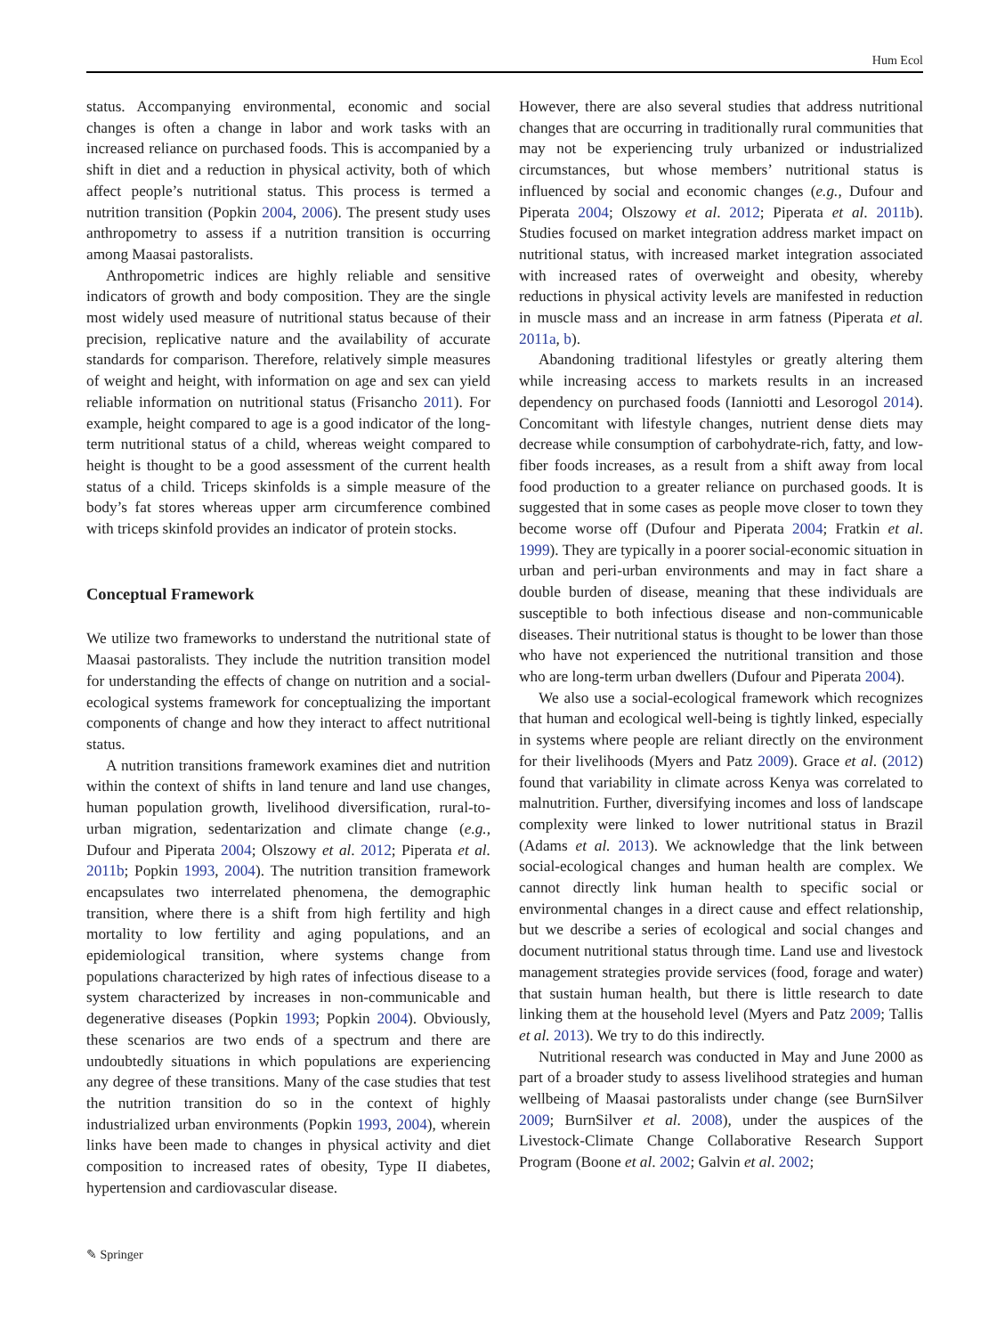Hum Ecol
status. Accompanying environmental, economic and social changes is often a change in labor and work tasks with an increased reliance on purchased foods. This is accompanied by a shift in diet and a reduction in physical activity, both of which affect people’s nutritional status. This process is termed a nutrition transition (Popkin 2004, 2006). The present study uses anthropometry to assess if a nutrition transition is occurring among Maasai pastoralists.
Anthropometric indices are highly reliable and sensitive indicators of growth and body composition. They are the single most widely used measure of nutritional status because of their precision, replicative nature and the availability of accurate standards for comparison. Therefore, relatively simple measures of weight and height, with information on age and sex can yield reliable information on nutritional status (Frisancho 2011). For example, height compared to age is a good indicator of the long-term nutritional status of a child, whereas weight compared to height is thought to be a good assessment of the current health status of a child. Triceps skinfolds is a simple measure of the body’s fat stores whereas upper arm circumference combined with triceps skinfold provides an indicator of protein stocks.
Conceptual Framework
We utilize two frameworks to understand the nutritional state of Maasai pastoralists. They include the nutrition transition model for understanding the effects of change on nutrition and a social-ecological systems framework for conceptualizing the important components of change and how they interact to affect nutritional status.
A nutrition transitions framework examines diet and nutrition within the context of shifts in land tenure and land use changes, human population growth, livelihood diversification, rural-to-urban migration, sedentarization and climate change (e.g., Dufour and Piperata 2004; Olszowy et al. 2012; Piperata et al. 2011b; Popkin 1993, 2004). The nutrition transition framework encapsulates two interrelated phenomena, the demographic transition, where there is a shift from high fertility and high mortality to low fertility and aging populations, and an epidemiological transition, where systems change from populations characterized by high rates of infectious disease to a system characterized by increases in non-communicable and degenerative diseases (Popkin 1993; Popkin 2004). Obviously, these scenarios are two ends of a spectrum and there are undoubtedly situations in which populations are experiencing any degree of these transitions. Many of the case studies that test the nutrition transition do so in the context of highly industrialized urban environments (Popkin 1993, 2004), wherein links have been made to changes in physical activity and diet composition to increased rates of obesity, Type II diabetes, hypertension and cardiovascular disease.
However, there are also several studies that address nutritional changes that are occurring in traditionally rural communities that may not be experiencing truly urbanized or industrialized circumstances, but whose members’ nutritional status is influenced by social and economic changes (e.g., Dufour and Piperata 2004; Olszowy et al. 2012; Piperata et al. 2011b). Studies focused on market integration address market impact on nutritional status, with increased market integration associated with increased rates of overweight and obesity, whereby reductions in physical activity levels are manifested in reduction in muscle mass and an increase in arm fatness (Piperata et al. 2011a, b).
Abandoning traditional lifestyles or greatly altering them while increasing access to markets results in an increased dependency on purchased foods (Ianniotti and Lesorogol 2014). Concomitant with lifestyle changes, nutrient dense diets may decrease while consumption of carbohydrate-rich, fatty, and low-fiber foods increases, as a result from a shift away from local food production to a greater reliance on purchased goods. It is suggested that in some cases as people move closer to town they become worse off (Dufour and Piperata 2004; Fratkin et al. 1999). They are typically in a poorer social-economic situation in urban and peri-urban environments and may in fact share a double burden of disease, meaning that these individuals are susceptible to both infectious disease and non-communicable diseases. Their nutritional status is thought to be lower than those who have not experienced the nutritional transition and those who are long-term urban dwellers (Dufour and Piperata 2004).
We also use a social-ecological framework which recognizes that human and ecological well-being is tightly linked, especially in systems where people are reliant directly on the environment for their livelihoods (Myers and Patz 2009). Grace et al. (2012) found that variability in climate across Kenya was correlated to malnutrition. Further, diversifying incomes and loss of landscape complexity were linked to lower nutritional status in Brazil (Adams et al. 2013). We acknowledge that the link between social-ecological changes and human health are complex. We cannot directly link human health to specific social or environmental changes in a direct cause and effect relationship, but we describe a series of ecological and social changes and document nutritional status through time. Land use and livestock management strategies provide services (food, forage and water) that sustain human health, but there is little research to date linking them at the household level (Myers and Patz 2009; Tallis et al. 2013). We try to do this indirectly.
Nutritional research was conducted in May and June 2000 as part of a broader study to assess livelihood strategies and human wellbeing of Maasai pastoralists under change (see BurnSilver 2009; BurnSilver et al. 2008), under the auspices of the Livestock-Climate Change Collaborative Research Support Program (Boone et al. 2002; Galvin et al. 2002;
✎ Springer